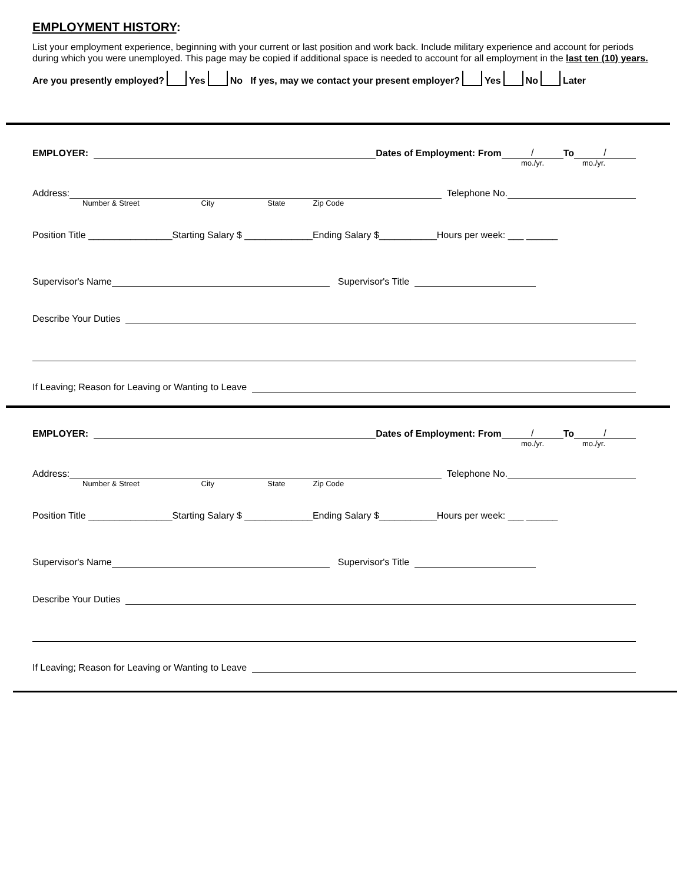EMPLOYMENT HISTORY:
List your employment experience, beginning with your current or last position and work back. Include military experience and account for periods during which you were unemployed. This page may be copied if additional space is needed to account for all employment in the last ten (10) years.
Are you presently employed? Yes No If yes, may we contact your present employer? Yes No Later
EMPLOYER: Dates of Employment: From / To /
mo./yr. mo./yr.
Address: Telephone No.
Number & Street City State Zip Code
Position Title ________________Starting Salary $ _____________Ending Salary $___________Hours per week: ___ ______
Supervisor's Name Supervisor's Title
Describe Your Duties
If Leaving; Reason for Leaving or Wanting to Leave
EMPLOYER: Dates of Employment: From / To /
mo./yr. mo./yr.
Address: Telephone No.
Number & Street City State Zip Code
Position Title ________________Starting Salary $ _____________Ending Salary $___________Hours per week: ___ ______
Supervisor's Name Supervisor's Title
Describe Your Duties
If Leaving; Reason for Leaving or Wanting to Leave